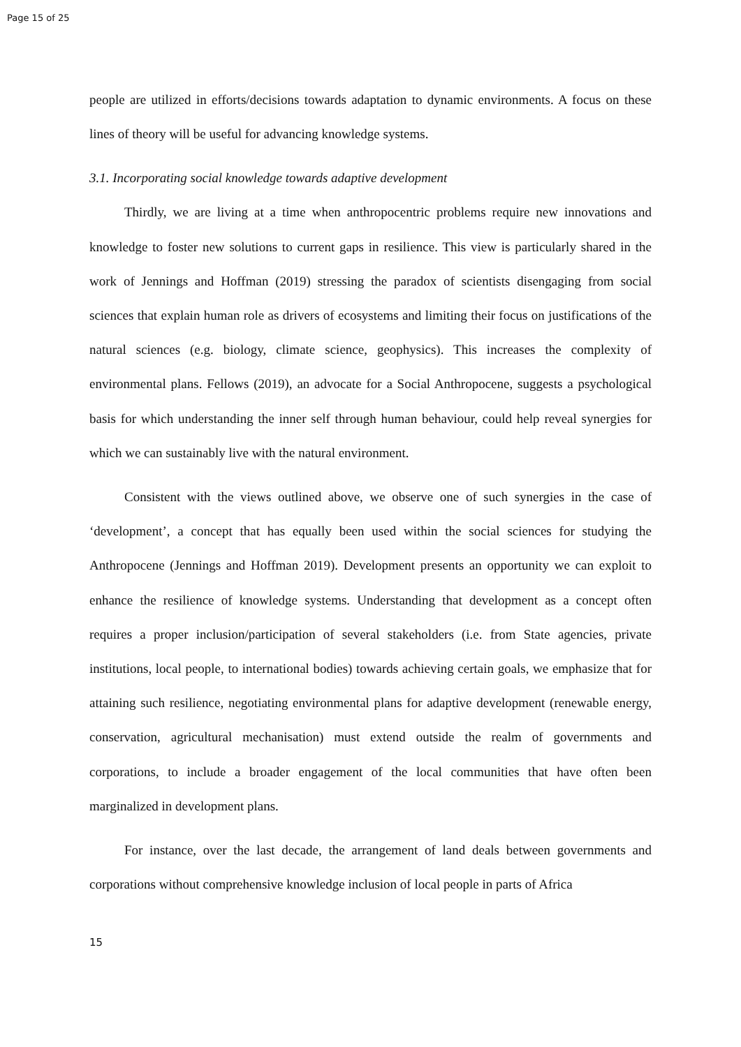Page 15 of 25
people are utilized in efforts/decisions towards adaptation to dynamic environments. A focus on these lines of theory will be useful for advancing knowledge systems.
3.1. Incorporating social knowledge towards adaptive development
Thirdly, we are living at a time when anthropocentric problems require new innovations and knowledge to foster new solutions to current gaps in resilience. This view is particularly shared in the work of Jennings and Hoffman (2019) stressing the paradox of scientists disengaging from social sciences that explain human role as drivers of ecosystems and limiting their focus on justifications of the natural sciences (e.g. biology, climate science, geophysics). This increases the complexity of environmental plans. Fellows (2019), an advocate for a Social Anthropocene, suggests a psychological basis for which understanding the inner self through human behaviour, could help reveal synergies for which we can sustainably live with the natural environment.
Consistent with the views outlined above, we observe one of such synergies in the case of ‘development’, a concept that has equally been used within the social sciences for studying the Anthropocene (Jennings and Hoffman 2019). Development presents an opportunity we can exploit to enhance the resilience of knowledge systems. Understanding that development as a concept often requires a proper inclusion/participation of several stakeholders (i.e. from State agencies, private institutions, local people, to international bodies) towards achieving certain goals, we emphasize that for attaining such resilience, negotiating environmental plans for adaptive development (renewable energy, conservation, agricultural mechanisation) must extend outside the realm of governments and corporations, to include a broader engagement of the local communities that have often been marginalized in development plans.
For instance, over the last decade, the arrangement of land deals between governments and corporations without comprehensive knowledge inclusion of local people in parts of Africa
15